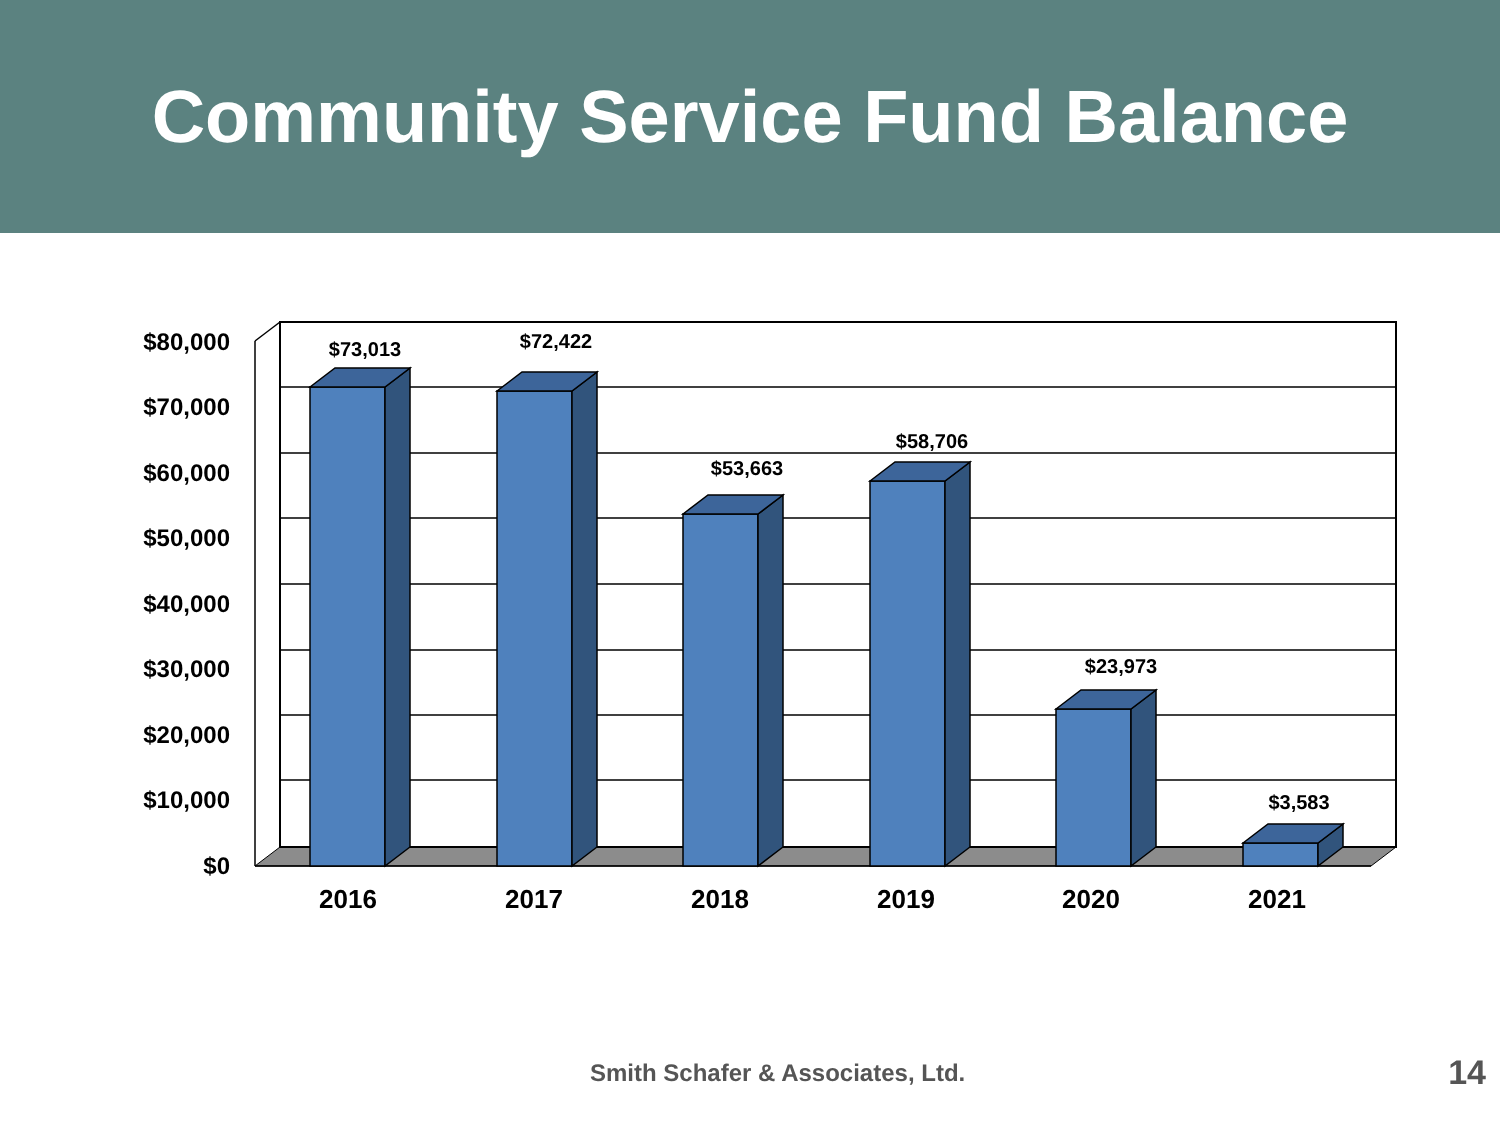Community Service Fund Balance
$80,000
$70,000
$60,000
$50,000
$40,000
$30,000
$20,000
$10,000
$0
$73,013
$72,422
$53,663
$58,706
$23,973
$3,583
2016
2017
2018
2019
2020
2021
Smith Schafer & Associates, Ltd. 14